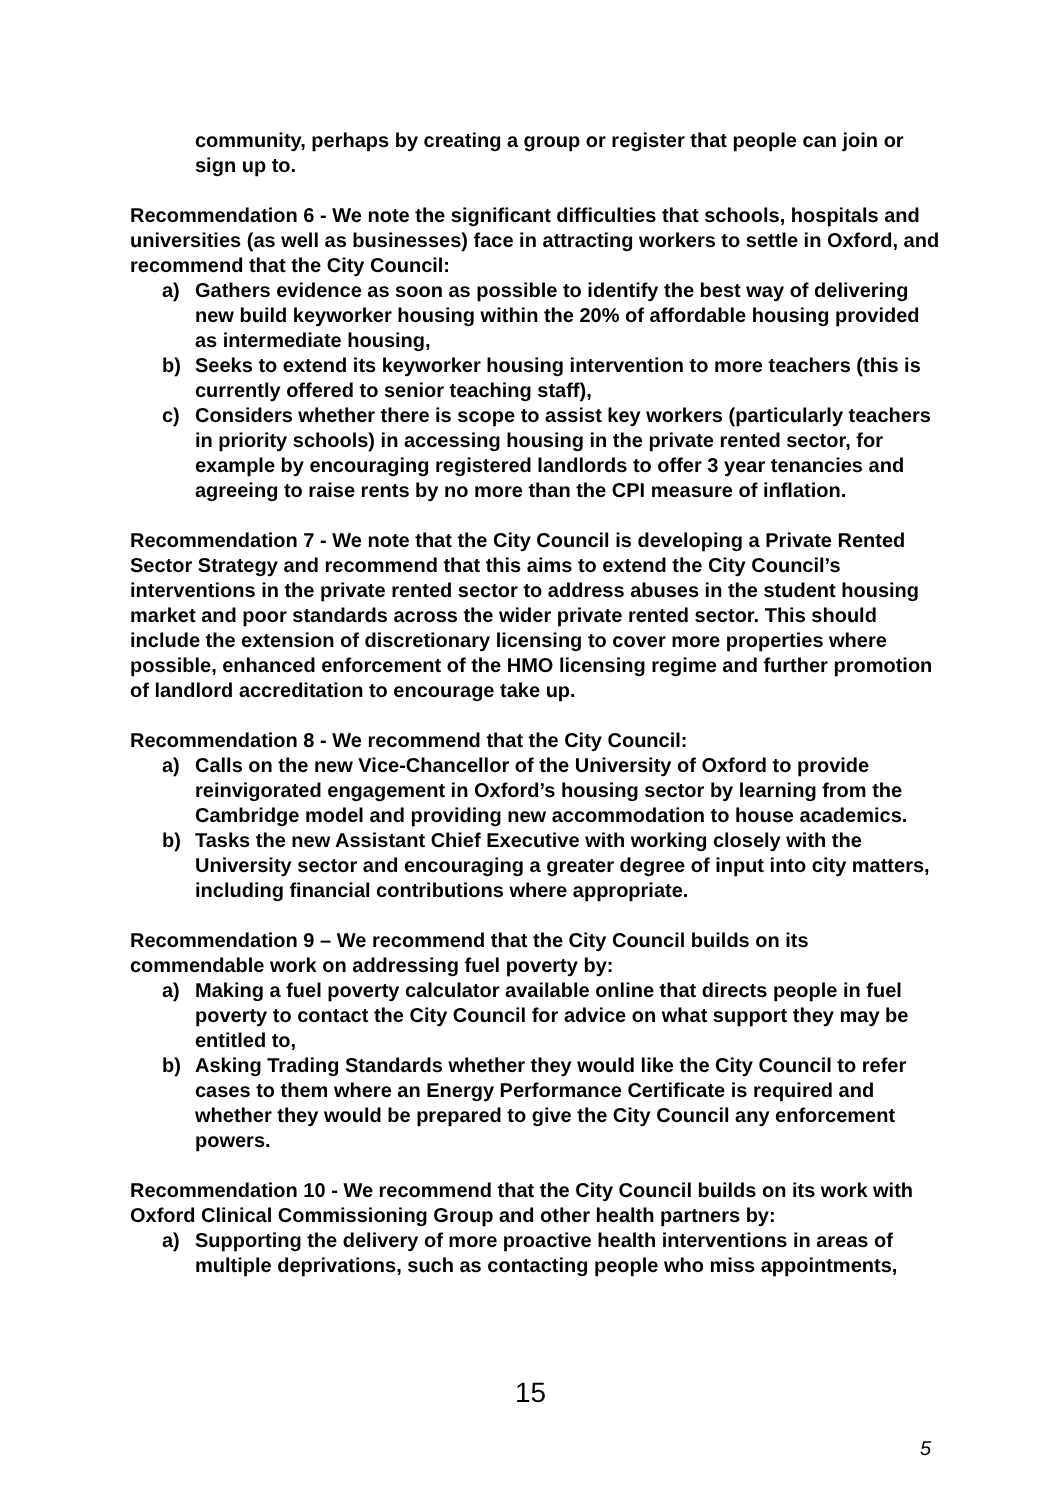community, perhaps by creating a group or register that people can join or sign up to.
Recommendation 6 - We note the significant difficulties that schools, hospitals and universities (as well as businesses) face in attracting workers to settle in Oxford, and recommend that the City Council:
a) Gathers evidence as soon as possible to identify the best way of delivering new build keyworker housing within the 20% of affordable housing provided as intermediate housing,
b) Seeks to extend its keyworker housing intervention to more teachers (this is currently offered to senior teaching staff),
c) Considers whether there is scope to assist key workers (particularly teachers in priority schools) in accessing housing in the private rented sector, for example by encouraging registered landlords to offer 3 year tenancies and agreeing to raise rents by no more than the CPI measure of inflation.
Recommendation 7 - We note that the City Council is developing a Private Rented Sector Strategy and recommend that this aims to extend the City Council’s interventions in the private rented sector to address abuses in the student housing market and poor standards across the wider private rented sector. This should include the extension of discretionary licensing to cover more properties where possible, enhanced enforcement of the HMO licensing regime and further promotion of landlord accreditation to encourage take up.
Recommendation 8 - We recommend that the City Council:
a) Calls on the new Vice-Chancellor of the University of Oxford to provide reinvigorated engagement in Oxford’s housing sector by learning from the Cambridge model and providing new accommodation to house academics.
b) Tasks the new Assistant Chief Executive with working closely with the University sector and encouraging a greater degree of input into city matters, including financial contributions where appropriate.
Recommendation 9 – We recommend that the City Council builds on its commendable work on addressing fuel poverty by:
a) Making a fuel poverty calculator available online that directs people in fuel poverty to contact the City Council for advice on what support they may be entitled to,
b) Asking Trading Standards whether they would like the City Council to refer cases to them where an Energy Performance Certificate is required and whether they would be prepared to give the City Council any enforcement powers.
Recommendation 10 - We recommend that the City Council builds on its work with Oxford Clinical Commissioning Group and other health partners by:
a) Supporting the delivery of more proactive health interventions in areas of multiple deprivations, such as contacting people who miss appointments,
15
5